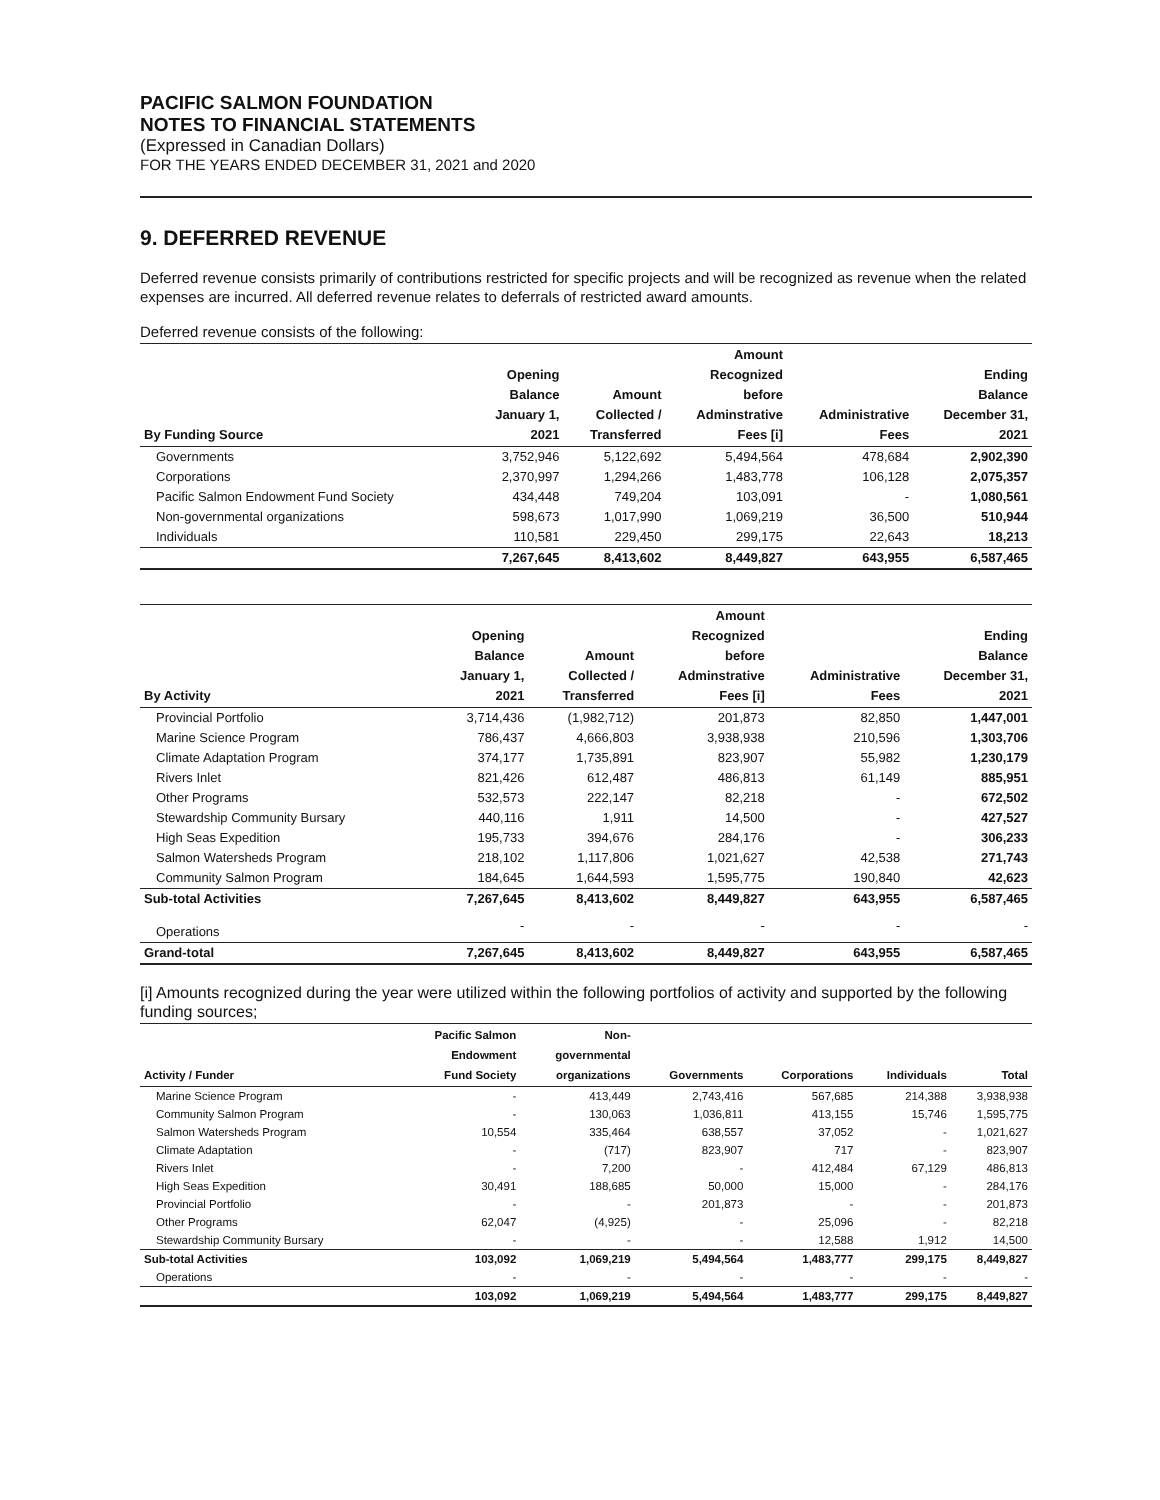PACIFIC SALMON FOUNDATION
NOTES TO FINANCIAL STATEMENTS
(Expressed in Canadian Dollars)
FOR THE YEARS ENDED DECEMBER 31, 2021 and 2020
9. DEFERRED REVENUE
Deferred revenue consists primarily of contributions restricted for specific projects and will be recognized as revenue when the related expenses are incurred. All deferred revenue relates to deferrals of restricted award amounts.
Deferred revenue consists of the following:
| By Funding Source | Opening Balance January 1, 2021 | Amount Collected / Transferred | Amount Recognized before Adminstrative Fees [i] | Administrative Fees | Ending Balance December 31, 2021 |
| --- | --- | --- | --- | --- | --- |
| Governments | 3,752,946 | 5,122,692 | 5,494,564 | 478,684 | 2,902,390 |
| Corporations | 2,370,997 | 1,294,266 | 1,483,778 | 106,128 | 2,075,357 |
| Pacific Salmon Endowment Fund Society | 434,448 | 749,204 | 103,091 | - | 1,080,561 |
| Non-governmental organizations | 598,673 | 1,017,990 | 1,069,219 | 36,500 | 510,944 |
| Individuals | 110,581 | 229,450 | 299,175 | 22,643 | 18,213 |
| | 7,267,645 | 8,413,602 | 8,449,827 | 643,955 | 6,587,465 |
| By Activity | Opening Balance January 1, 2021 | Amount Collected / Transferred | Amount Recognized before Adminstrative Fees [i] | Administrative Fees | Ending Balance December 31, 2021 |
| --- | --- | --- | --- | --- | --- |
| Provincial Portfolio | 3,714,436 | (1,982,712) | 201,873 | 82,850 | 1,447,001 |
| Marine Science Program | 786,437 | 4,666,803 | 3,938,938 | 210,596 | 1,303,706 |
| Climate Adaptation Program | 374,177 | 1,735,891 | 823,907 | 55,982 | 1,230,179 |
| Rivers Inlet | 821,426 | 612,487 | 486,813 | 61,149 | 885,951 |
| Other Programs | 532,573 | 222,147 | 82,218 | - | 672,502 |
| Stewardship Community Bursary | 440,116 | 1,911 | 14,500 | - | 427,527 |
| High Seas Expedition | 195,733 | 394,676 | 284,176 | - | 306,233 |
| Salmon Watersheds Program | 218,102 | 1,117,806 | 1,021,627 | 42,538 | 271,743 |
| Community Salmon Program | 184,645 | 1,644,593 | 1,595,775 | 190,840 | 42,623 |
| Sub-total Activities | 7,267,645 | 8,413,602 | 8,449,827 | 643,955 | 6,587,465 |
| Operations | - | - | - | - | - |
| Grand-total | 7,267,645 | 8,413,602 | 8,449,827 | 643,955 | 6,587,465 |
[i] Amounts recognized during the year were utilized within the following portfolios of activity and supported by the following funding sources;
| Activity / Funder | Pacific Salmon Endowment Fund Society | Non- governmental organizations | Governments | Corporations | Individuals | Total |
| --- | --- | --- | --- | --- | --- | --- |
| Marine Science Program | - | 413,449 | 2,743,416 | 567,685 | 214,388 | 3,938,938 |
| Community Salmon Program | - | 130,063 | 1,036,811 | 413,155 | 15,746 | 1,595,775 |
| Salmon Watersheds Program | 10,554 | 335,464 | 638,557 | 37,052 | - | 1,021,627 |
| Climate Adaptation | - | (717) | 823,907 | 717 | - | 823,907 |
| Rivers Inlet | - | 7,200 | - | 412,484 | 67,129 | 486,813 |
| High Seas Expedition | 30,491 | 188,685 | 50,000 | 15,000 | - | 284,176 |
| Provincial Portfolio | - | - | 201,873 | - | - | 201,873 |
| Other Programs | 62,047 | (4,925) | - | 25,096 | - | 82,218 |
| Stewardship Community Bursary | - | - | - | 12,588 | 1,912 | 14,500 |
| Sub-total Activities | 103,092 | 1,069,219 | 5,494,564 | 1,483,777 | 299,175 | 8,449,827 |
| Operations | - | - | - | - | - | - |
| | 103,092 | 1,069,219 | 5,494,564 | 1,483,777 | 299,175 | 8,449,827 |